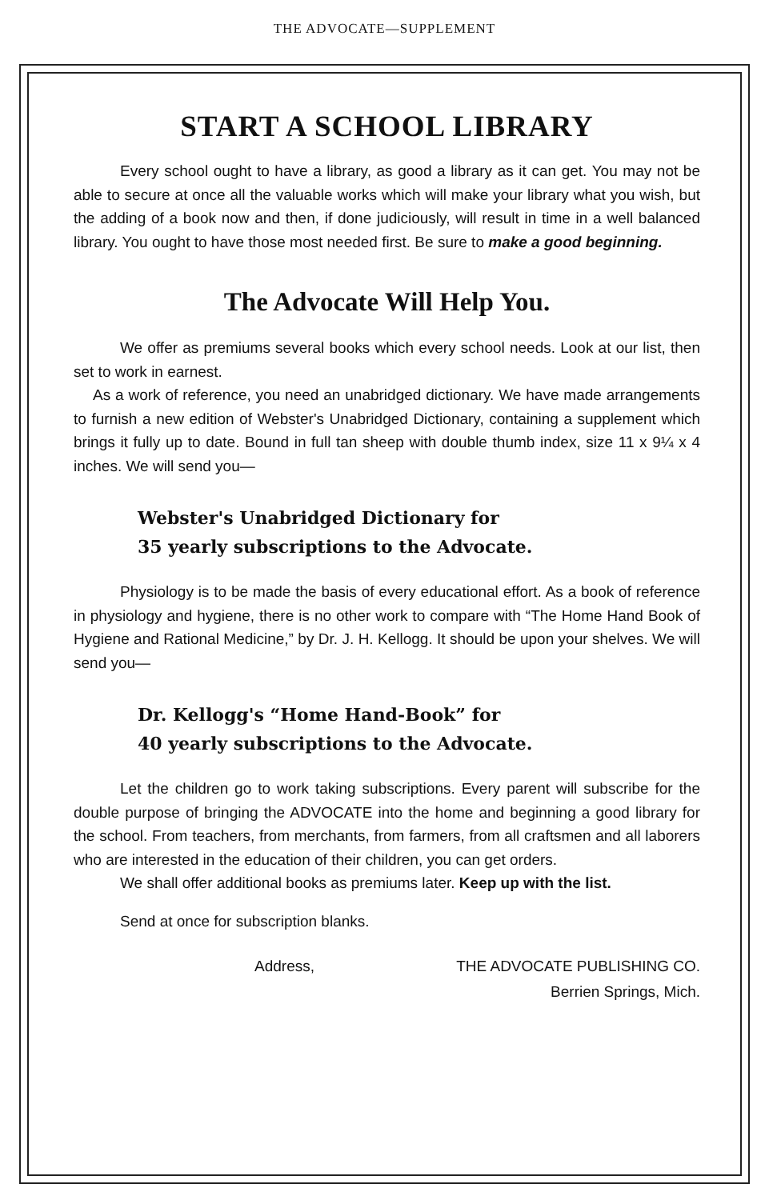THE ADVOCATE—SUPPLEMENT
START A SCHOOL LIBRARY
Every school ought to have a library, as good a library as it can get. You may not be able to secure at once all the valuable works which will make your library what you wish, but the adding of a book now and then, if done judiciously, will result in time in a well balanced library. You ought to have those most needed first. Be sure to make a good beginning.
The Advocate Will Help You.
We offer as premiums several books which every school needs. Look at our list, then set to work in earnest.
As a work of reference, you need an unabridged dictionary. We have made arrangements to furnish a new edition of Webster's Unabridged Dictionary, containing a supplement which brings it fully up to date. Bound in full tan sheep with double thumb index, size 11 x 9¼ x 4 inches. We will send you—
Webster's Unabridged Dictionary for
35 yearly subscriptions to the Advocate.
Physiology is to be made the basis of every educational effort. As a book of reference in physiology and hygiene, there is no other work to compare with “The Home Hand Book of Hygiene and Rational Medicine,” by Dr. J. H. Kellogg. It should be upon your shelves. We will send you—
Dr. Kellogg's “Home Hand-Book” for
40 yearly subscriptions to the Advocate.
Let the children go to work taking subscriptions. Every parent will subscribe for the double purpose of bringing the ADVOCATE into the home and beginning a good library for the school. From teachers, from merchants, from farmers, from all craftsmen and all laborers who are interested in the education of their children, you can get orders.
We shall offer additional books as premiums later. Keep up with the list.
Send at once for subscription blanks.
Address, THE ADVOCATE PUBLISHING CO.
Berrien Springs, Mich.